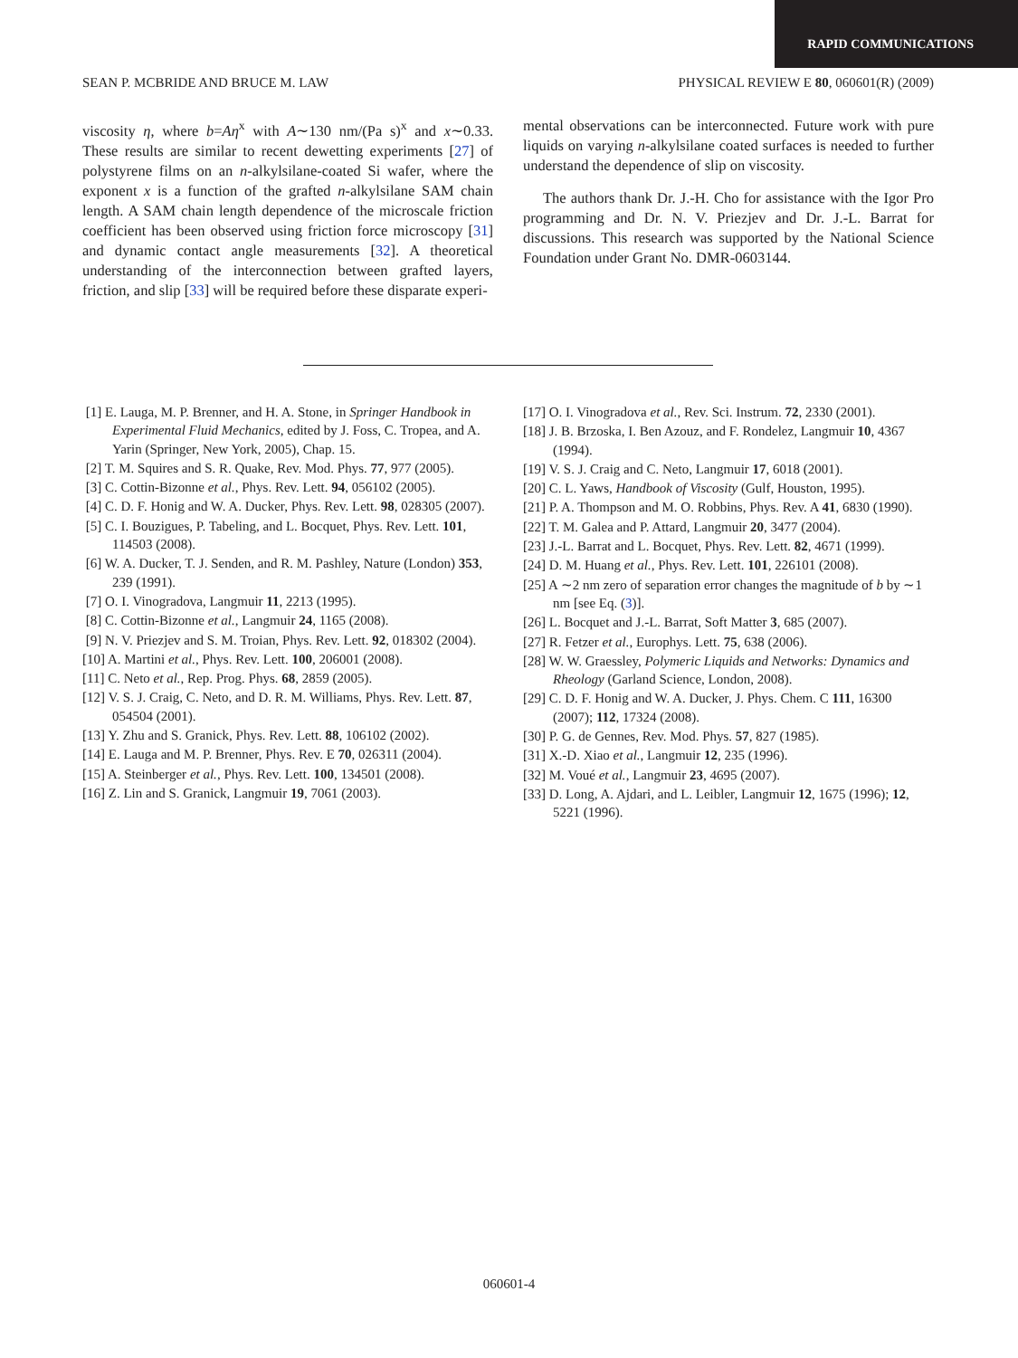RAPID COMMUNICATIONS
SEAN P. MCBRIDE AND BRUCE M. LAW PHYSICAL REVIEW E 80, 060601(R) (2009)
viscosity η, where b=Aη<sup>x</sup> with A∼130 nm/(Pa s)<sup>x</sup> and x∼0.33. These results are similar to recent dewetting experiments [27] of polystyrene films on an n-alkylsilane-coated Si wafer, where the exponent x is a function of the grafted n-alkylsilane SAM chain length. A SAM chain length dependence of the microscale friction coefficient has been observed using friction force microscopy [31] and dynamic contact angle measurements [32]. A theoretical understanding of the interconnection between grafted layers, friction, and slip [33] will be required before these disparate experi-
mental observations can be interconnected. Future work with pure liquids on varying n-alkylsilane coated surfaces is needed to further understand the dependence of slip on viscosity.
The authors thank Dr. J.-H. Cho for assistance with the Igor Pro programming and Dr. N. V. Priezjev and Dr. J.-L. Barrat for discussions. This research was supported by the National Science Foundation under Grant No. DMR-0603144.
[1] E. Lauga, M. P. Brenner, and H. A. Stone, in Springer Handbook in Experimental Fluid Mechanics, edited by J. Foss, C. Tropea, and A. Yarin (Springer, New York, 2005), Chap. 15.
[2] T. M. Squires and S. R. Quake, Rev. Mod. Phys. 77, 977 (2005).
[3] C. Cottin-Bizonne et al., Phys. Rev. Lett. 94, 056102 (2005).
[4] C. D. F. Honig and W. A. Ducker, Phys. Rev. Lett. 98, 028305 (2007).
[5] C. I. Bouzigues, P. Tabeling, and L. Bocquet, Phys. Rev. Lett. 101, 114503 (2008).
[6] W. A. Ducker, T. J. Senden, and R. M. Pashley, Nature (London) 353, 239 (1991).
[7] O. I. Vinogradova, Langmuir 11, 2213 (1995).
[8] C. Cottin-Bizonne et al., Langmuir 24, 1165 (2008).
[9] N. V. Priezjev and S. M. Troian, Phys. Rev. Lett. 92, 018302 (2004).
[10] A. Martini et al., Phys. Rev. Lett. 100, 206001 (2008).
[11] C. Neto et al., Rep. Prog. Phys. 68, 2859 (2005).
[12] V. S. J. Craig, C. Neto, and D. R. M. Williams, Phys. Rev. Lett. 87, 054504 (2001).
[13] Y. Zhu and S. Granick, Phys. Rev. Lett. 88, 106102 (2002).
[14] E. Lauga and M. P. Brenner, Phys. Rev. E 70, 026311 (2004).
[15] A. Steinberger et al., Phys. Rev. Lett. 100, 134501 (2008).
[16] Z. Lin and S. Granick, Langmuir 19, 7061 (2003).
[17] O. I. Vinogradova et al., Rev. Sci. Instrum. 72, 2330 (2001).
[18] J. B. Brzoska, I. Ben Azouz, and F. Rondelez, Langmuir 10, 4367 (1994).
[19] V. S. J. Craig and C. Neto, Langmuir 17, 6018 (2001).
[20] C. L. Yaws, Handbook of Viscosity (Gulf, Houston, 1995).
[21] P. A. Thompson and M. O. Robbins, Phys. Rev. A 41, 6830 (1990).
[22] T. M. Galea and P. Attard, Langmuir 20, 3477 (2004).
[23] J.-L. Barrat and L. Bocquet, Phys. Rev. Lett. 82, 4671 (1999).
[24] D. M. Huang et al., Phys. Rev. Lett. 101, 226101 (2008).
[25] A ∼2 nm zero of separation error changes the magnitude of b by ∼1 nm [see Eq. (3)].
[26] L. Bocquet and J.-L. Barrat, Soft Matter 3, 685 (2007).
[27] R. Fetzer et al., Europhys. Lett. 75, 638 (2006).
[28] W. W. Graessley, Polymeric Liquids and Networks: Dynamics and Rheology (Garland Science, London, 2008).
[29] C. D. F. Honig and W. A. Ducker, J. Phys. Chem. C 111, 16300 (2007); 112, 17324 (2008).
[30] P. G. de Gennes, Rev. Mod. Phys. 57, 827 (1985).
[31] X.-D. Xiao et al., Langmuir 12, 235 (1996).
[32] M. Voué et al., Langmuir 23, 4695 (2007).
[33] D. Long, A. Ajdari, and L. Leibler, Langmuir 12, 1675 (1996); 12, 5221 (1996).
060601-4